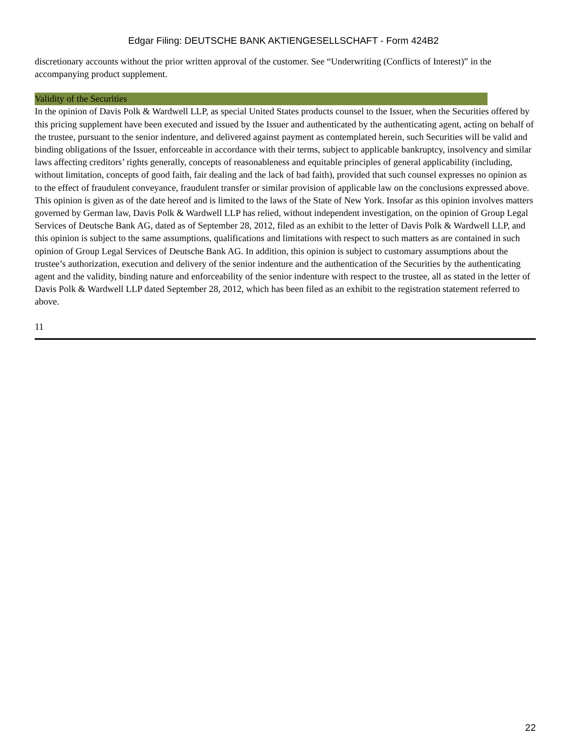Edgar Filing: DEUTSCHE BANK AKTIENGESELLSCHAFT - Form 424B2
discretionary accounts without the prior written approval of the customer. See “Underwriting (Conflicts of Interest)” in the accompanying product supplement.
Validity of the Securities
In the opinion of Davis Polk & Wardwell LLP, as special United States products counsel to the Issuer, when the Securities offered by this pricing supplement have been executed and issued by the Issuer and authenticated by the authenticating agent, acting on behalf of the trustee, pursuant to the senior indenture, and delivered against payment as contemplated herein, such Securities will be valid and binding obligations of the Issuer, enforceable in accordance with their terms, subject to applicable bankruptcy, insolvency and similar laws affecting creditors’ rights generally, concepts of reasonableness and equitable principles of general applicability (including, without limitation, concepts of good faith, fair dealing and the lack of bad faith), provided that such counsel expresses no opinion as to the effect of fraudulent conveyance, fraudulent transfer or similar provision of applicable law on the conclusions expressed above. This opinion is given as of the date hereof and is limited to the laws of the State of New York. Insofar as this opinion involves matters governed by German law, Davis Polk & Wardwell LLP has relied, without independent investigation, on the opinion of Group Legal Services of Deutsche Bank AG, dated as of September 28, 2012, filed as an exhibit to the letter of Davis Polk & Wardwell LLP, and this opinion is subject to the same assumptions, qualifications and limitations with respect to such matters as are contained in such opinion of Group Legal Services of Deutsche Bank AG. In addition, this opinion is subject to customary assumptions about the trustee’s authorization, execution and delivery of the senior indenture and the authentication of the Securities by the authenticating agent and the validity, binding nature and enforceability of the senior indenture with respect to the trustee, all as stated in the letter of Davis Polk & Wardwell LLP dated September 28, 2012, which has been filed as an exhibit to the registration statement referred to above.
11
22